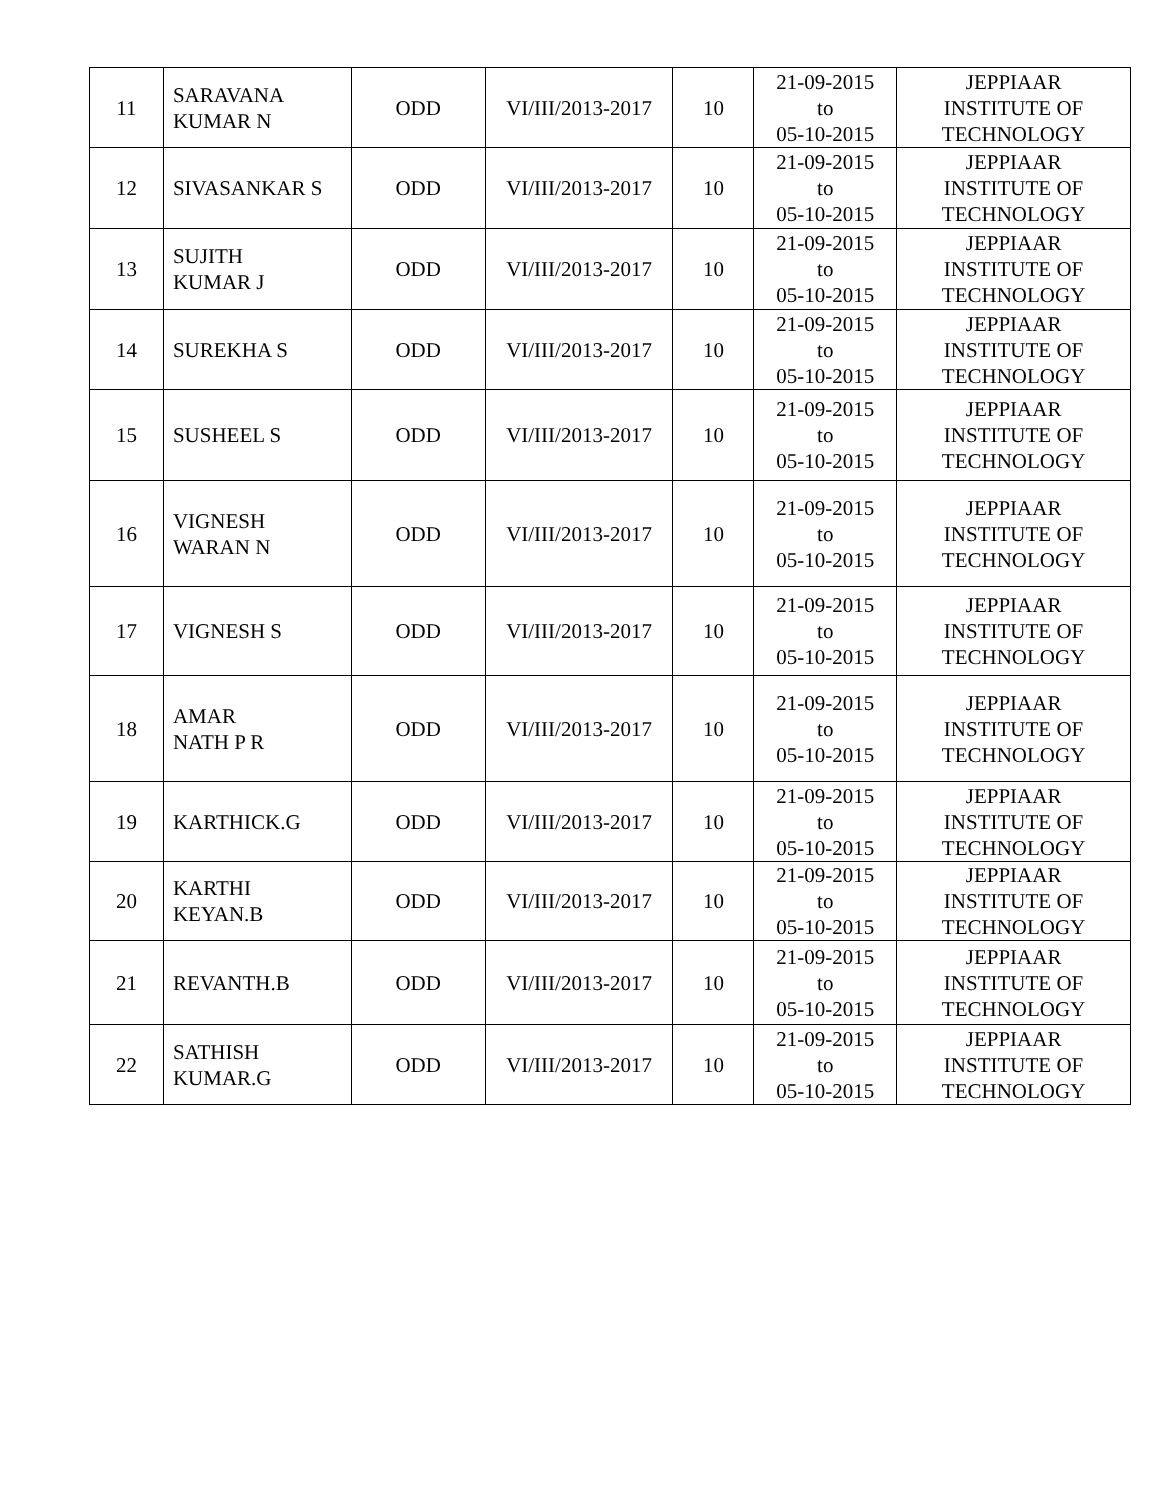| 11 | SARAVANA KUMAR N | ODD | VI/III/2013-2017 | 10 | 21-09-2015 to 05-10-2015 | JEPPIAAR INSTITUTE OF TECHNOLOGY |
| 12 | SIVASANKAR S | ODD | VI/III/2013-2017 | 10 | 21-09-2015 to 05-10-2015 | JEPPIAAR INSTITUTE OF TECHNOLOGY |
| 13 | SUJITH KUMAR J | ODD | VI/III/2013-2017 | 10 | 21-09-2015 to 05-10-2015 | JEPPIAAR INSTITUTE OF TECHNOLOGY |
| 14 | SUREKHA S | ODD | VI/III/2013-2017 | 10 | 21-09-2015 to 05-10-2015 | JEPPIAAR INSTITUTE OF TECHNOLOGY |
| 15 | SUSHEEL S | ODD | VI/III/2013-2017 | 10 | 21-09-2015 to 05-10-2015 | JEPPIAAR INSTITUTE OF TECHNOLOGY |
| 16 | VIGNESH WARAN N | ODD | VI/III/2013-2017 | 10 | 21-09-2015 to 05-10-2015 | JEPPIAAR INSTITUTE OF TECHNOLOGY |
| 17 | VIGNESH S | ODD | VI/III/2013-2017 | 10 | 21-09-2015 to 05-10-2015 | JEPPIAAR INSTITUTE OF TECHNOLOGY |
| 18 | AMAR NATH P R | ODD | VI/III/2013-2017 | 10 | 21-09-2015 to 05-10-2015 | JEPPIAAR INSTITUTE OF TECHNOLOGY |
| 19 | KARTHICK.G | ODD | VI/III/2013-2017 | 10 | 21-09-2015 to 05-10-2015 | JEPPIAAR INSTITUTE OF TECHNOLOGY |
| 20 | KARTHI KEYAN.B | ODD | VI/III/2013-2017 | 10 | 21-09-2015 to 05-10-2015 | JEPPIAAR INSTITUTE OF TECHNOLOGY |
| 21 | REVANTH.B | ODD | VI/III/2013-2017 | 10 | 21-09-2015 to 05-10-2015 | JEPPIAAR INSTITUTE OF TECHNOLOGY |
| 22 | SATHISH KUMAR.G | ODD | VI/III/2013-2017 | 10 | 21-09-2015 to 05-10-2015 | JEPPIAAR INSTITUTE OF TECHNOLOGY |